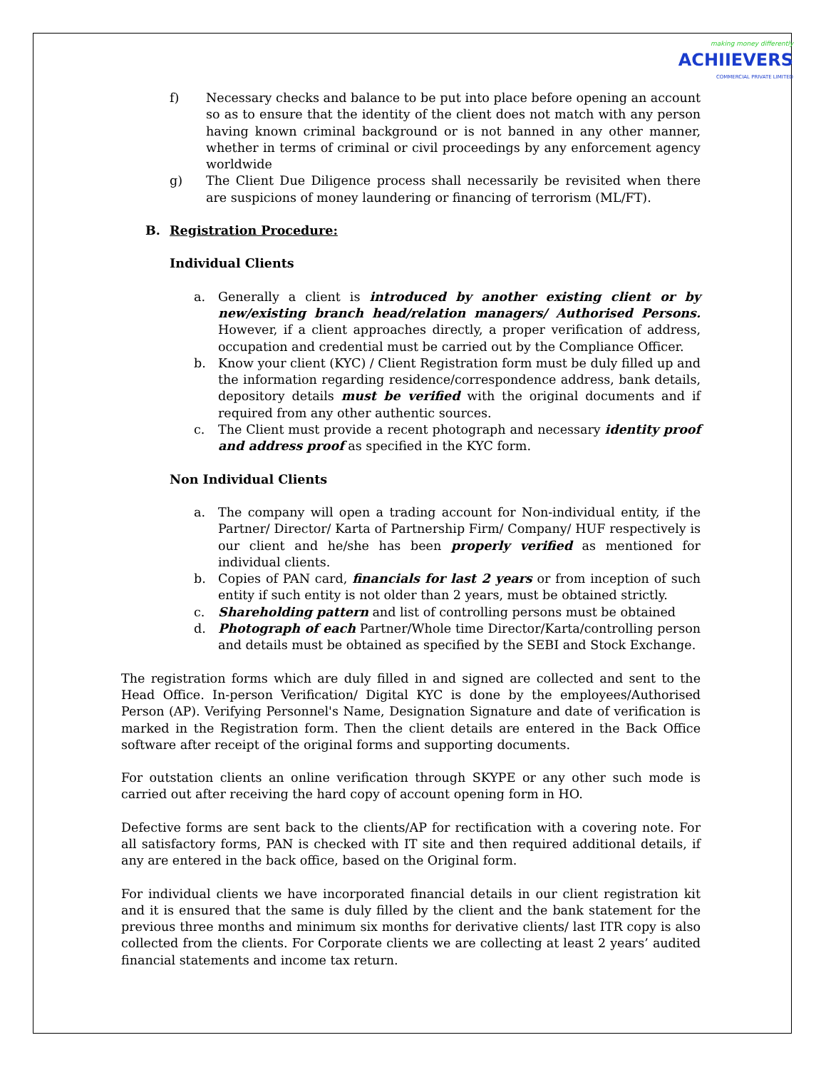making money differently
ACHIIEVERS
COMMERCIAL PRIVATE LIMITED
f) Necessary checks and balance to be put into place before opening an account so as to ensure that the identity of the client does not match with any person having known criminal background or is not banned in any other manner, whether in terms of criminal or civil proceedings by any enforcement agency worldwide
g) The Client Due Diligence process shall necessarily be revisited when there are suspicions of money laundering or financing of terrorism (ML/FT).
B. Registration Procedure:
Individual Clients
a. Generally a client is introduced by another existing client or by new/existing branch head/relation managers/ Authorised Persons. However, if a client approaches directly, a proper verification of address, occupation and credential must be carried out by the Compliance Officer.
b. Know your client (KYC) / Client Registration form must be duly filled up and the information regarding residence/correspondence address, bank details, depository details must be verified with the original documents and if required from any other authentic sources.
c. The Client must provide a recent photograph and necessary identity proof and address proof as specified in the KYC form.
Non Individual Clients
a. The company will open a trading account for Non-individual entity, if the Partner/ Director/ Karta of Partnership Firm/ Company/ HUF respectively is our client and he/she has been properly verified as mentioned for individual clients.
b. Copies of PAN card, financials for last 2 years or from inception of such entity if such entity is not older than 2 years, must be obtained strictly.
c. Shareholding pattern and list of controlling persons must be obtained
d. Photograph of each Partner/Whole time Director/Karta/controlling person and details must be obtained as specified by the SEBI and Stock Exchange.
The registration forms which are duly filled in and signed are collected and sent to the Head Office. In-person Verification/ Digital KYC is done by the employees/Authorised Person (AP). Verifying Personnel's Name, Designation Signature and date of verification is marked in the Registration form. Then the client details are entered in the Back Office software after receipt of the original forms and supporting documents.
For outstation clients an online verification through SKYPE or any other such mode is carried out after receiving the hard copy of account opening form in HO.
Defective forms are sent back to the clients/AP for rectification with a covering note. For all satisfactory forms, PAN is checked with IT site and then required additional details, if any are entered in the back office, based on the Original form.
For individual clients we have incorporated financial details in our client registration kit and it is ensured that the same is duly filled by the client and the bank statement for the previous three months and minimum six months for derivative clients/ last ITR copy is also collected from the clients. For Corporate clients we are collecting at least 2 years’ audited financial statements and income tax return.